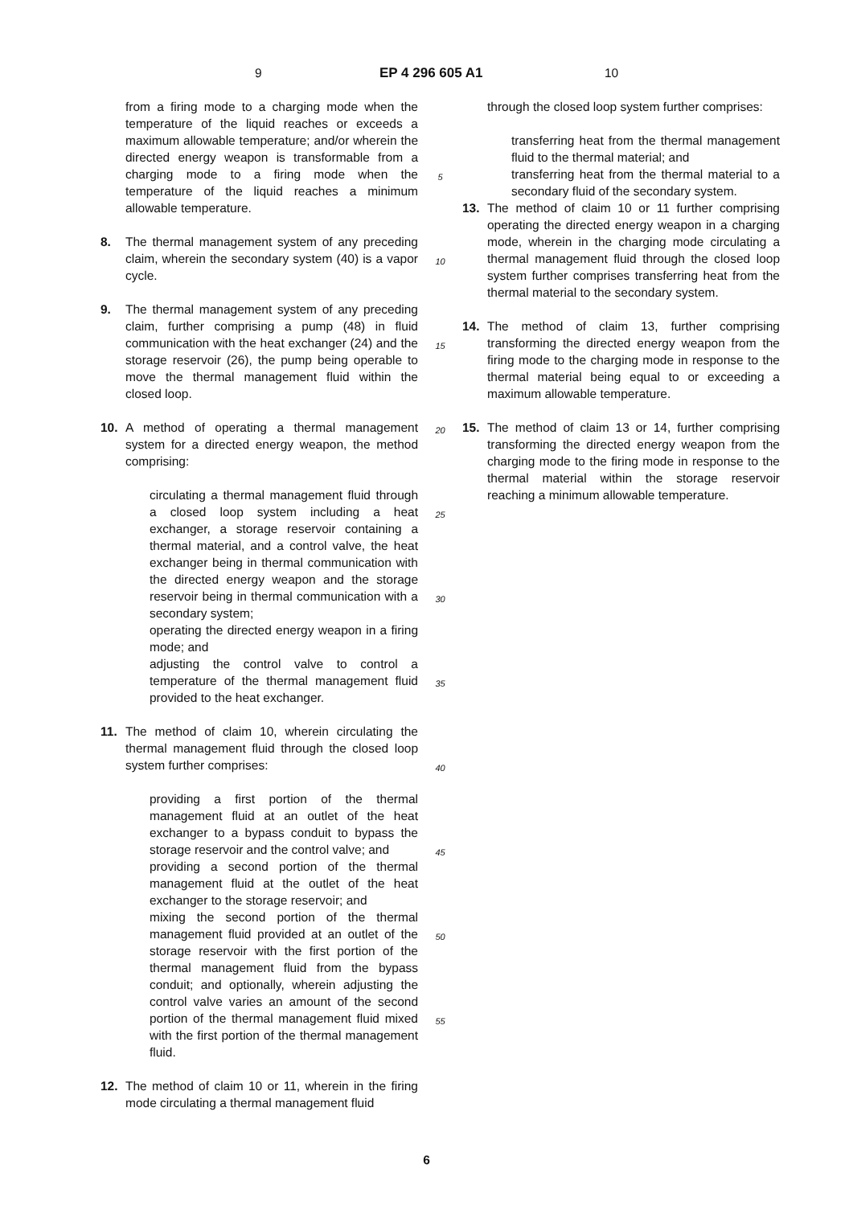9 EP 4 296 605 A1 10
from a firing mode to a charging mode when the temperature of the liquid reaches or exceeds a maximum allowable temperature; and/or wherein the directed energy weapon is transformable from a charging mode to a firing mode when the temperature of the liquid reaches a minimum allowable temperature.
8. The thermal management system of any preceding claim, wherein the secondary system (40) is a vapor cycle.
9. The thermal management system of any preceding claim, further comprising a pump (48) in fluid communication with the heat exchanger (24) and the storage reservoir (26), the pump being operable to move the thermal management fluid within the closed loop.
10. A method of operating a thermal management system for a directed energy weapon, the method comprising:
circulating a thermal management fluid through a closed loop system including a heat exchanger, a storage reservoir containing a thermal material, and a control valve, the heat exchanger being in thermal communication with the directed energy weapon and the storage reservoir being in thermal communication with a secondary system;
operating the directed energy weapon in a firing mode; and
adjusting the control valve to control a temperature of the thermal management fluid provided to the heat exchanger.
11. The method of claim 10, wherein circulating the thermal management fluid through the closed loop system further comprises:
providing a first portion of the thermal management fluid at an outlet of the heat exchanger to a bypass conduit to bypass the storage reservoir and the control valve; and
providing a second portion of the thermal management fluid at the outlet of the heat exchanger to the storage reservoir; and
mixing the second portion of the thermal management fluid provided at an outlet of the storage reservoir with the first portion of the thermal management fluid from the bypass conduit; and optionally, wherein adjusting the control valve varies an amount of the second portion of the thermal management fluid mixed with the first portion of the thermal management fluid.
12. The method of claim 10 or 11, wherein in the firing mode circulating a thermal management fluid
5
10
15
20
25
30
35
40
45
50
55
through the closed loop system further comprises:
transferring heat from the thermal management fluid to the thermal material; and
transferring heat from the thermal material to a secondary fluid of the secondary system.
13. The method of claim 10 or 11 further comprising operating the directed energy weapon in a charging mode, wherein in the charging mode circulating a thermal management fluid through the closed loop system further comprises transferring heat from the thermal material to the secondary system.
14. The method of claim 13, further comprising transforming the directed energy weapon from the firing mode to the charging mode in response to the thermal material being equal to or exceeding a maximum allowable temperature.
15. The method of claim 13 or 14, further comprising transforming the directed energy weapon from the charging mode to the firing mode in response to the thermal material within the storage reservoir reaching a minimum allowable temperature.
6